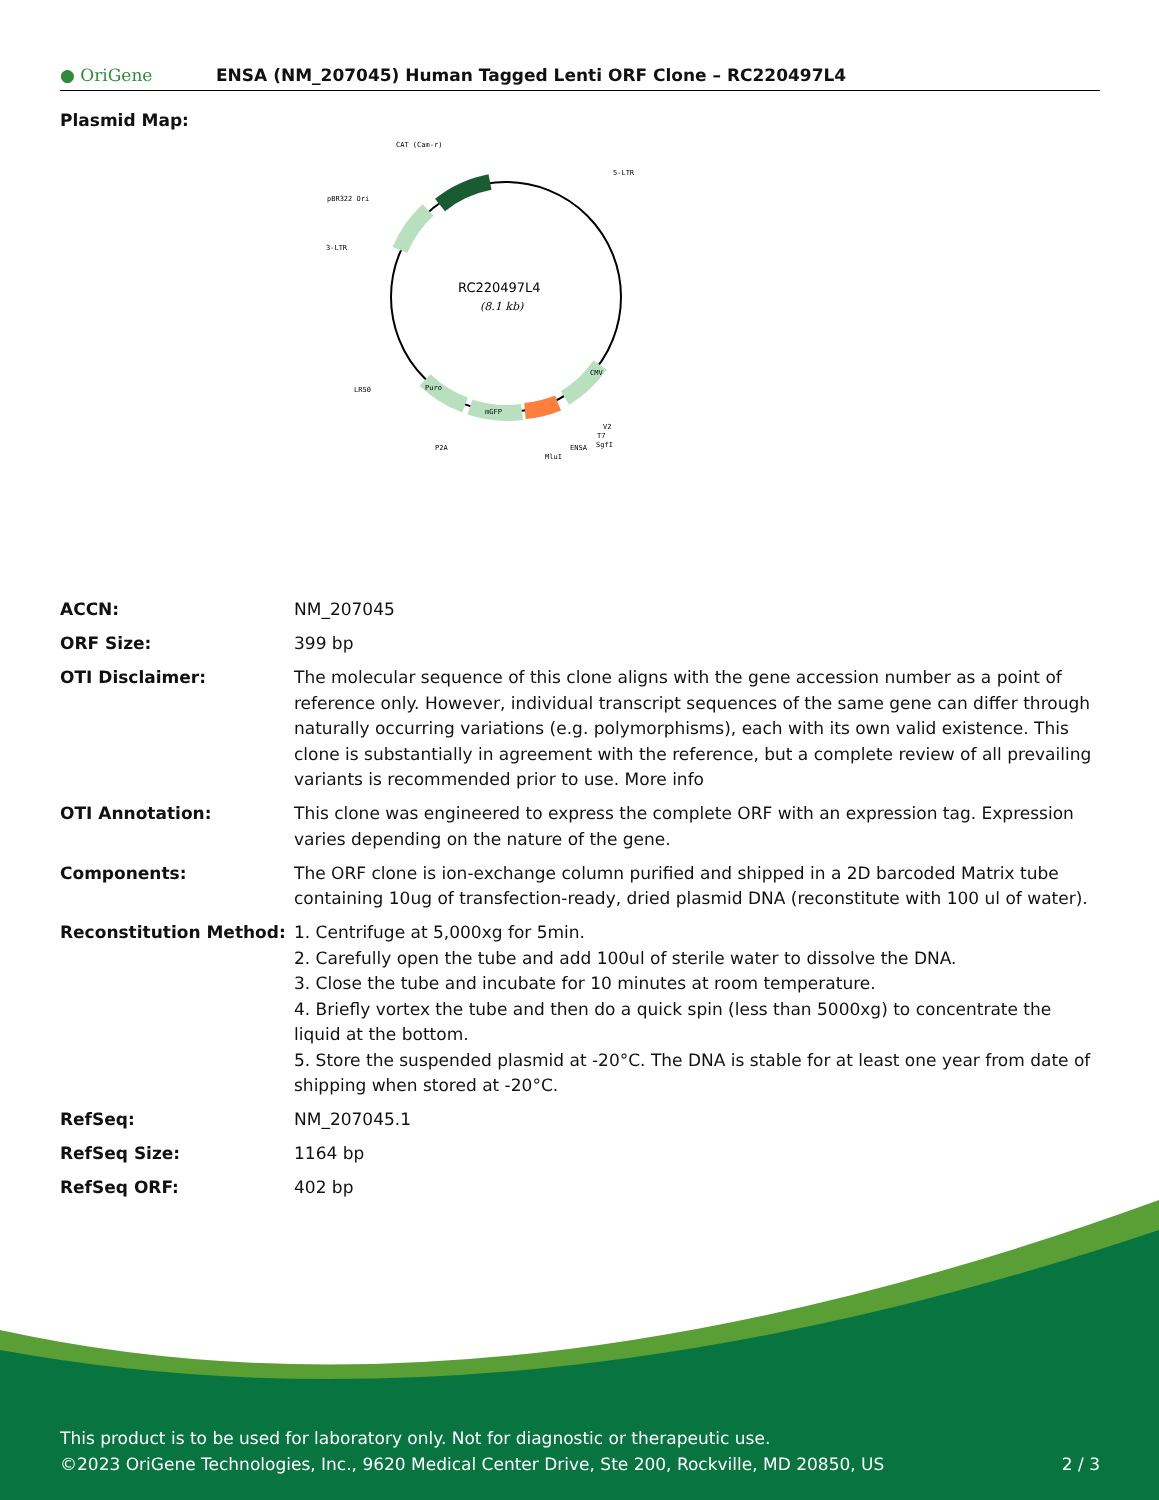● OriGene
ENSA (NM_207045) Human Tagged Lenti ORF Clone – RC220497L4
Plasmid Map:
RC220497L4
(8.1 kb)
CAT (Cam-r)
5-LTR
pBR322 Ori
3-LTR
LR50
P2A
mGFP
Puro
CMV
V2
T7
ENSA
SgfI
MluI
| ACCN: | NM_207045 |
| ORF Size: | 399 bp |
| OTI Disclaimer: | The molecular sequence of this clone aligns with the gene accession number as a point of reference only. However, individual transcript sequences of the same gene can differ through naturally occurring variations (e.g. polymorphisms), each with its own valid existence. This clone is substantially in agreement with the reference, but a complete review of all prevailing variants is recommended prior to use. More info |
| OTI Annotation: | This clone was engineered to express the complete ORF with an expression tag. Expression varies depending on the nature of the gene. |
| Components: | The ORF clone is ion-exchange column purified and shipped in a 2D barcoded Matrix tube containing 10ug of transfection-ready, dried plasmid DNA (reconstitute with 100 ul of water). |
| Reconstitution Method: | 1. Centrifuge at 5,000xg for 5min. 2. Carefully open the tube and add 100ul of sterile water to dissolve the DNA. 3. Close the tube and incubate for 10 minutes at room temperature. 4. Briefly vortex the tube and then do a quick spin (less than 5000xg) to concentrate the liquid at the bottom. 5. Store the suspended plasmid at -20°C. The DNA is stable for at least one year from date of shipping when stored at -20°C. |
| RefSeq: | NM_207045.1 |
| RefSeq Size: | 1164 bp |
| RefSeq ORF: | 402 bp |
This product is to be used for laboratory only. Not for diagnostic or therapeutic use.
©2023 OriGene Technologies, Inc., 9620 Medical Center Drive, Ste 200, Rockville, MD 20850, US 2 / 3